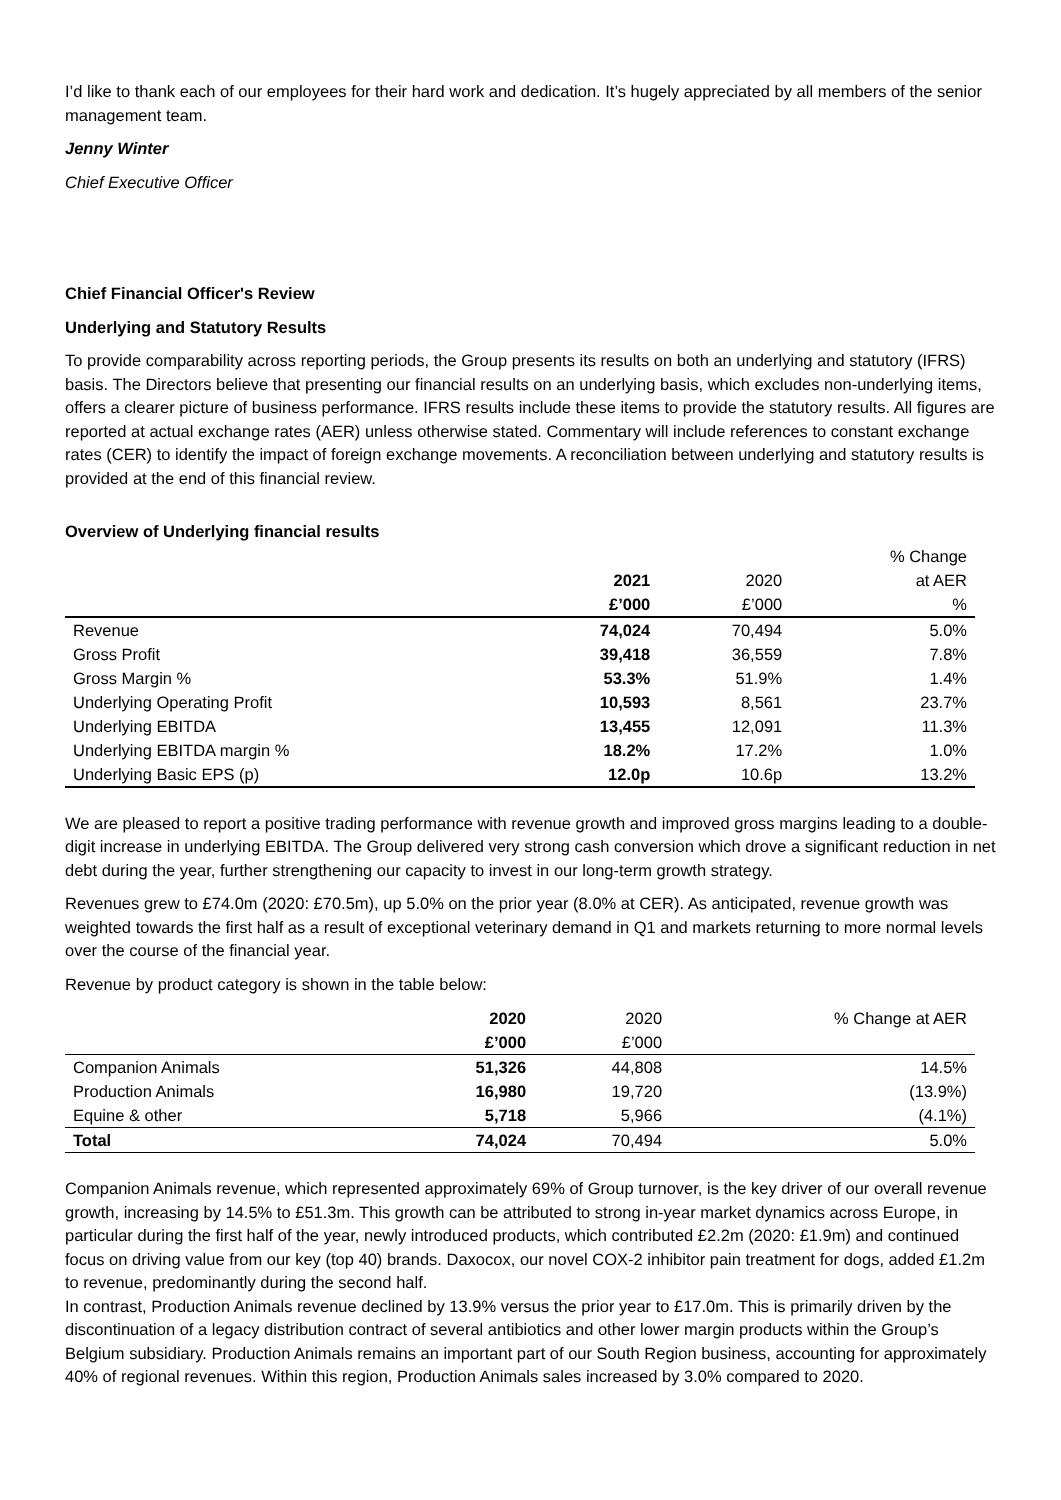I’d like to thank each of our employees for their hard work and dedication. It’s hugely appreciated by all members of the senior management team.
Jenny Winter
Chief Executive Officer
Chief Financial Officer's Review
Underlying and Statutory Results
To provide comparability across reporting periods, the Group presents its results on both an underlying and statutory (IFRS) basis. The Directors believe that presenting our financial results on an underlying basis, which excludes non-underlying items, offers a clearer picture of business performance. IFRS results include these items to provide the statutory results. All figures are reported at actual exchange rates (AER) unless otherwise stated. Commentary will include references to constant exchange rates (CER) to identify the impact of foreign exchange movements. A reconciliation between underlying and statutory results is provided at the end of this financial review.
Overview of Underlying financial results
| | | | % Change |
| --- | --- | --- | --- |
| | 2021 | 2020 | at AER |
| | £’000 | £’000 | % |
| Revenue | 74,024 | 70,494 | 5.0% |
| Gross Profit | 39,418 | 36,559 | 7.8% |
| Gross Margin % | 53.3% | 51.9% | 1.4% |
| Underlying Operating Profit | 10,593 | 8,561 | 23.7% |
| Underlying EBITDA | 13,455 | 12,091 | 11.3% |
| Underlying EBITDA margin % | 18.2% | 17.2% | 1.0% |
| Underlying Basic EPS (p) | 12.0p | 10.6p | 13.2% |
We are pleased to report a positive trading performance with revenue growth and improved gross margins leading to a double-digit increase in underlying EBITDA. The Group delivered very strong cash conversion which drove a significant reduction in net debt during the year, further strengthening our capacity to invest in our long-term growth strategy.
Revenues grew to £74.0m (2020: £70.5m), up 5.0% on the prior year (8.0% at CER). As anticipated, revenue growth was weighted towards the first half as a result of exceptional veterinary demand in Q1 and markets returning to more normal levels over the course of the financial year.
Revenue by product category is shown in the table below:
| | 2020 | 2020 | % Change at AER |
| --- | --- | --- | --- |
| | £’000 | £’000 | |
| Companion Animals | 51,326 | 44,808 | 14.5% |
| Production Animals | 16,980 | 19,720 | (13.9%) |
| Equine & other | 5,718 | 5,966 | (4.1%) |
| Total | 74,024 | 70,494 | 5.0% |
Companion Animals revenue, which represented approximately 69% of Group turnover, is the key driver of our overall revenue growth, increasing by 14.5% to £51.3m. This growth can be attributed to strong in-year market dynamics across Europe, in particular during the first half of the year, newly introduced products, which contributed £2.2m (2020: £1.9m) and continued focus on driving value from our key (top 40) brands. Daxocox, our novel COX-2 inhibitor pain treatment for dogs, added £1.2m to revenue, predominantly during the second half.
In contrast, Production Animals revenue declined by 13.9% versus the prior year to £17.0m. This is primarily driven by the discontinuation of a legacy distribution contract of several antibiotics and other lower margin products within the Group’s Belgium subsidiary. Production Animals remains an important part of our South Region business, accounting for approximately 40% of regional revenues. Within this region, Production Animals sales increased by 3.0% compared to 2020.